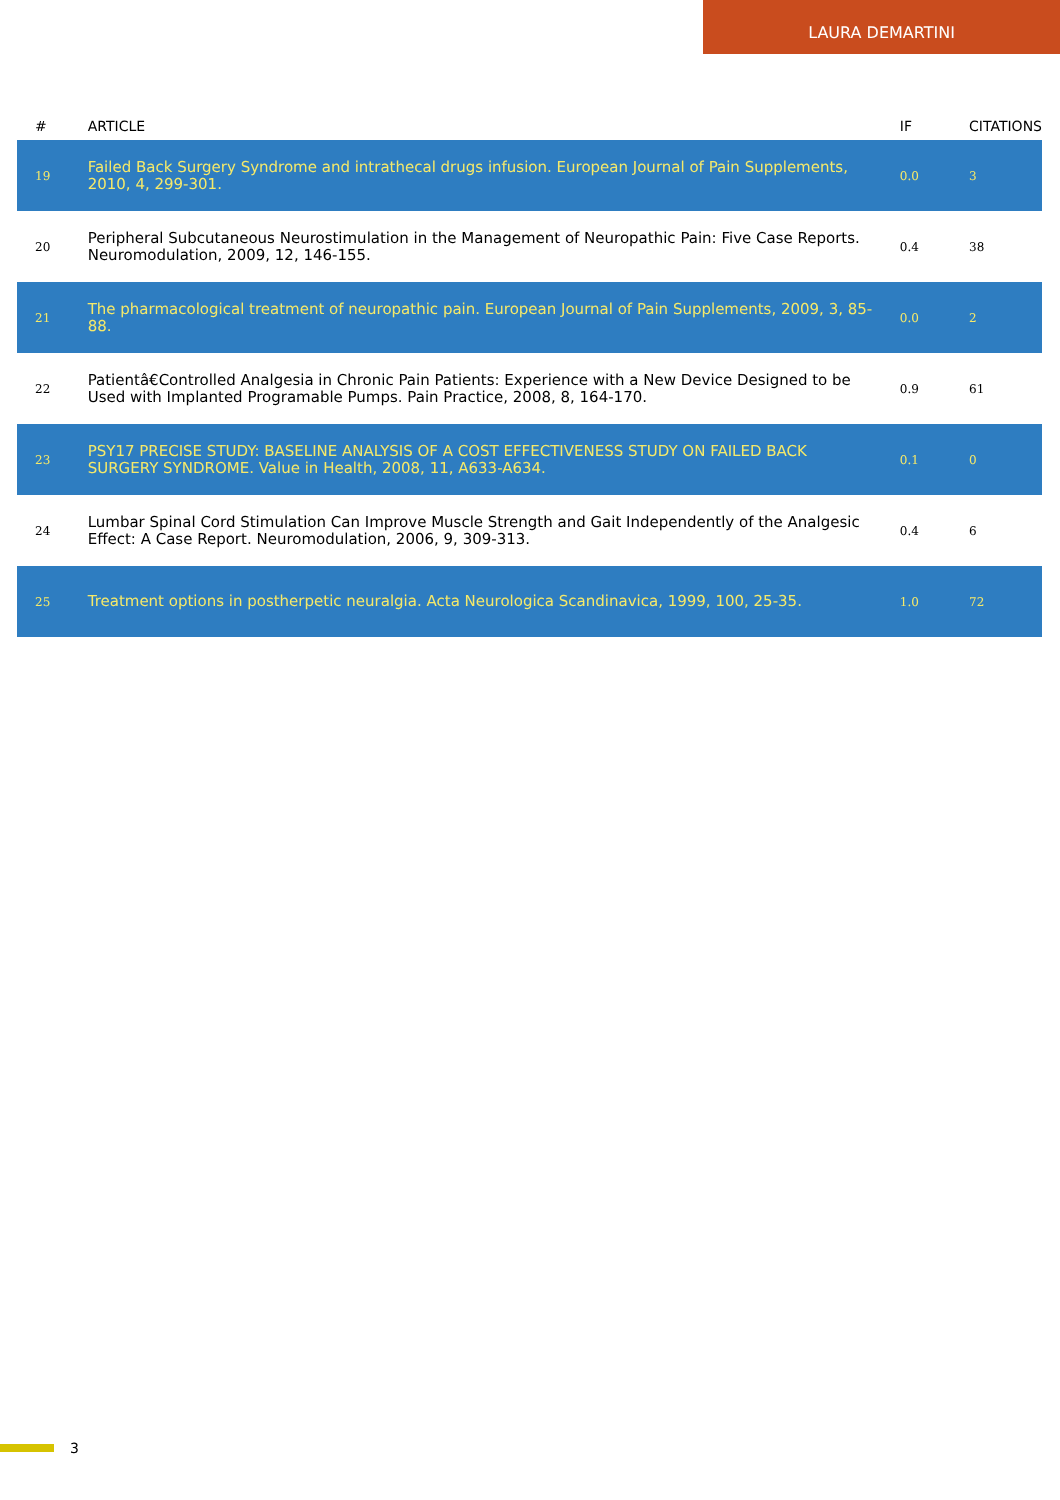LAURA DEMARTINI
| # | ARTICLE | IF | CITATIONS |
| --- | --- | --- | --- |
| 19 | Failed Back Surgery Syndrome and intrathecal drugs infusion. European Journal of Pain Supplements, 2010, 4, 299-301. | 0.0 | 3 |
| 20 | Peripheral Subcutaneous Neurostimulation in the Management of Neuropathic Pain: Five Case Reports. Neuromodulation, 2009, 12, 146-155. | 0.4 | 38 |
| 21 | The pharmacological treatment of neuropathic pain. European Journal of Pain Supplements, 2009, 3, 85-88. | 0.0 | 2 |
| 22 | Patientâ€Controlled Analgesia in Chronic Pain Patients: Experience with a New Device Designed to be Used with Implanted Programable Pumps. Pain Practice, 2008, 8, 164-170. | 0.9 | 61 |
| 23 | PSY17 PRECISE STUDY: BASELINE ANALYSIS OF A COST EFFECTIVENESS STUDY ON FAILED BACK SURGERY SYNDROME. Value in Health, 2008, 11, A633-A634. | 0.1 | 0 |
| 24 | Lumbar Spinal Cord Stimulation Can Improve Muscle Strength and Gait Independently of the Analgesic Effect: A Case Report. Neuromodulation, 2006, 9, 309-313. | 0.4 | 6 |
| 25 | Treatment options in postherpetic neuralgia. Acta Neurologica Scandinavica, 1999, 100, 25-35. | 1.0 | 72 |
3